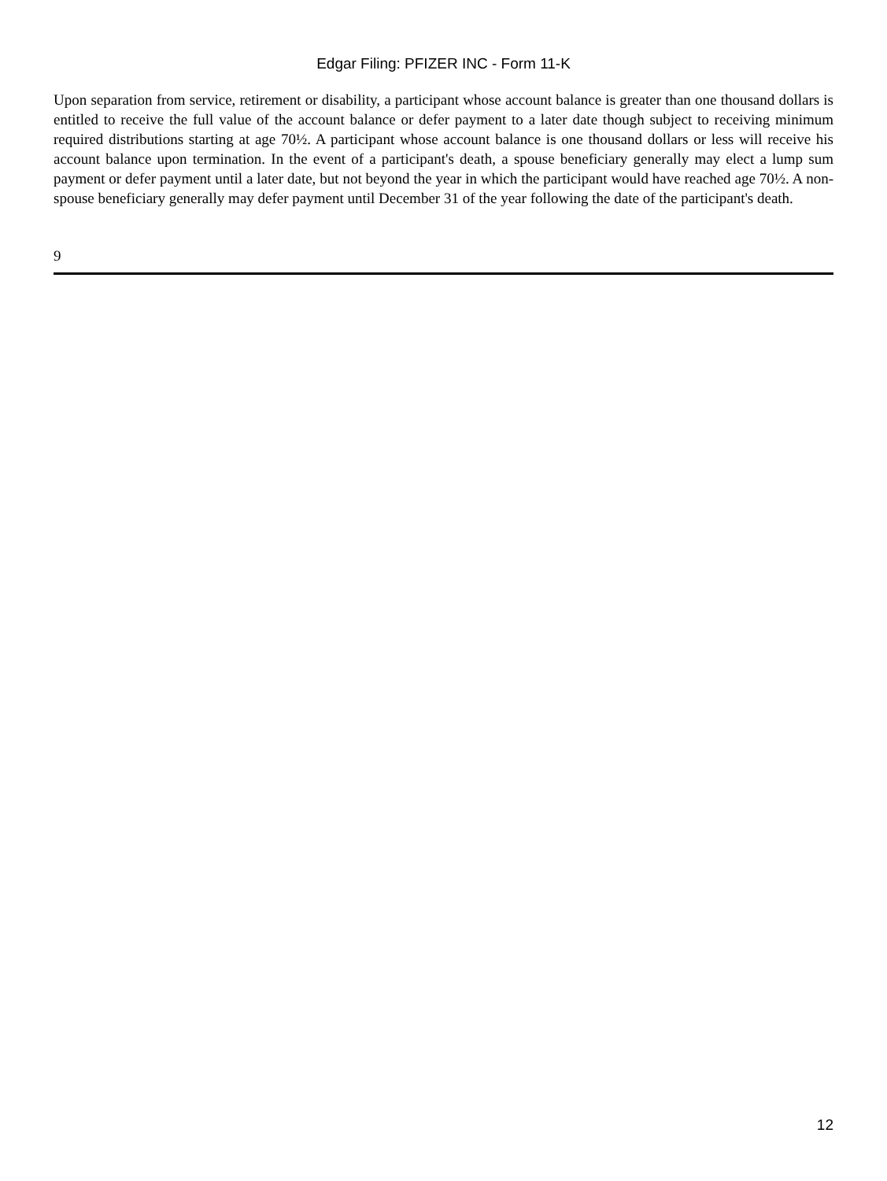Edgar Filing: PFIZER INC - Form 11-K
Upon separation from service, retirement or disability, a participant whose account balance is greater than one thousand dollars is entitled to receive the full value of the account balance or defer payment to a later date though subject to receiving minimum required distributions starting at age 70½. A participant whose account balance is one thousand dollars or less will receive his account balance upon termination. In the event of a participant's death, a spouse beneficiary generally may elect a lump sum payment or defer payment until a later date, but not beyond the year in which the participant would have reached age 70½. A non-spouse beneficiary generally may defer payment until December 31 of the year following the date of the participant's death.
9
12